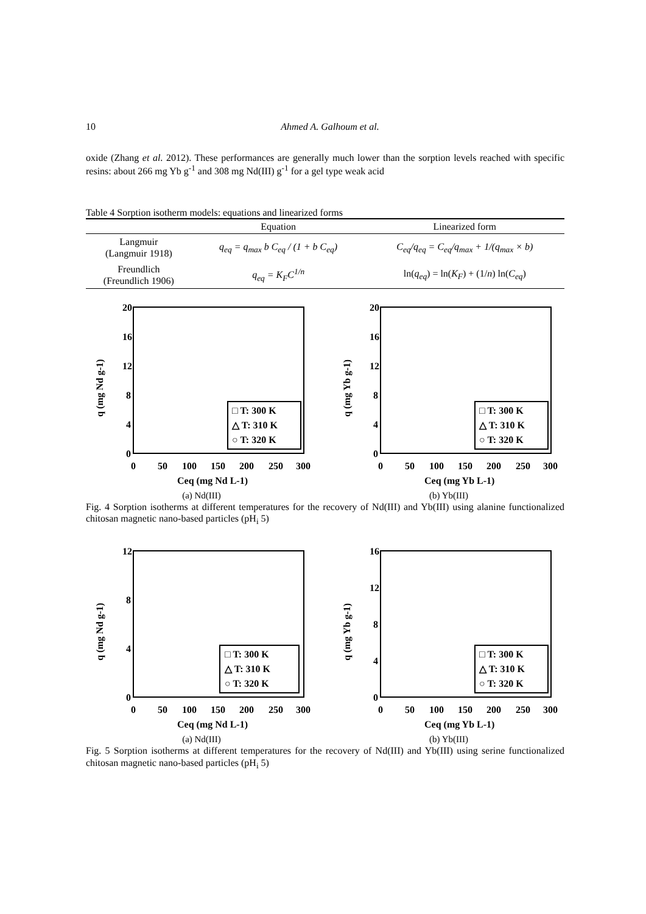10 Ahmed A. Galhoum et al.
oxide (Zhang et al. 2012). These performances are generally much lower than the sorption levels reached with specific resins: about 266 mg Yb g<sup>-1</sup> and 308 mg Nd(III) g<sup>-1</sup> for a gel type weak acid
Table 4 Sorption isotherm models: equations and linearized forms
| | Equation | Linearized form |
| --- | --- | --- |
| Langmuir (Langmuir 1918) | q<sub>eq</sub> = q<sub>max</sub> b C<sub>eq</sub> / (1 + b C<sub>eq</sub>) | C<sub>eq</sub>/q<sub>eq</sub> = C<sub>eq</sub>/q<sub>max</sub> + 1/(q<sub>max</sub> × b) |
| Freundlich (Freundlich 1906) | q<sub>eq</sub> = K<sub>F</sub>C<sup>1/n</sup> | ln( q<sub>eq</sub> ) = ln( K<sub>F</sub> ) + (1/ n ) ln( C<sub>eq</sub> ) |
20
16
12
8
4
0
0
50
100
150
200
250
300
Ceq (mg Nd L-1)
q (mg Nd g-1)
□ T: 300 K
△ T: 310 K
○ T: 320 K
(a) Nd(III)
20
16
12
8
4
0
0
50
100
150
200
250
300
Ceq (mg Yb L-1)
q (mg Yb g-1)
□ T: 300 K
△ T: 310 K
○ T: 320 K
(b) Yb(III)
Fig. 4 Sorption isotherms at different temperatures for the recovery of Nd(III) and Yb(III) using alanine functionalized chitosan magnetic nano-based particles (pH<sub>i</sub> 5)
12
8
4
0
0
50
100
150
200
250
300
Ceq (mg Nd L-1)
q (mg Nd g-1)
□ T: 300 K
△ T: 310 K
○ T: 320 K
(a) Nd(III)
16
12
8
4
0
0
50
100
150
200
250
300
Ceq (mg Yb L-1)
q (mg Yb g-1)
□ T: 300 K
△ T: 310 K
○ T: 320 K
(b) Yb(III)
Fig. 5 Sorption isotherms at different temperatures for the recovery of Nd(III) and Yb(III) using serine functionalized chitosan magnetic nano-based particles (pH<sub>i</sub> 5)